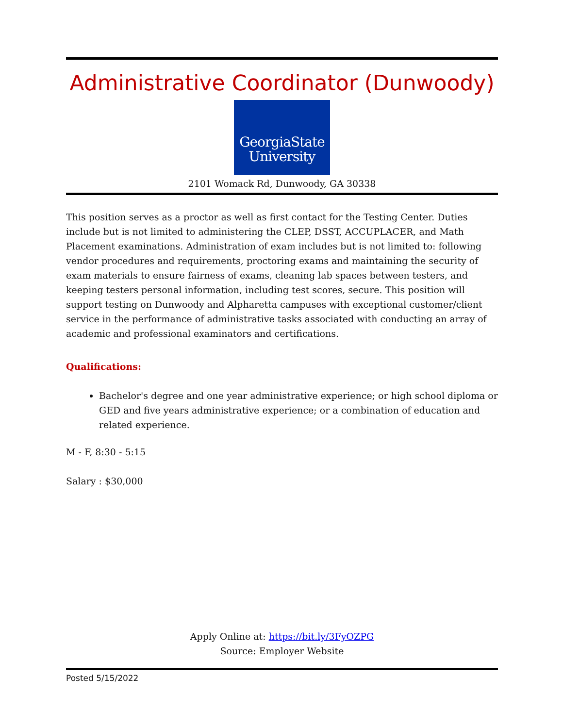Administrative Coordinator (Dunwoody)
GeorgiaState
University
2101 Womack Rd, Dunwoody, GA 30338
This position serves as a proctor as well as first contact for the Testing Center. Duties include but is not limited to administering the CLEP, DSST, ACCUPLACER, and Math Placement examinations. Administration of exam includes but is not limited to: following vendor procedures and requirements, proctoring exams and maintaining the security of exam materials to ensure fairness of exams, cleaning lab spaces between testers, and keeping testers personal information, including test scores, secure. This position will support testing on Dunwoody and Alpharetta campuses with exceptional customer/client service in the performance of administrative tasks associated with conducting an array of academic and professional examinators and certifications.
Qualifications:
Bachelor's degree and one year administrative experience; or high school diploma or GED and five years administrative experience; or a combination of education and related experience.
M - F, 8:30 - 5:15
Salary : $30,000
Apply Online at: https://bit.ly/3FyOZPG
Source: Employer Website
Posted 5/15/2022